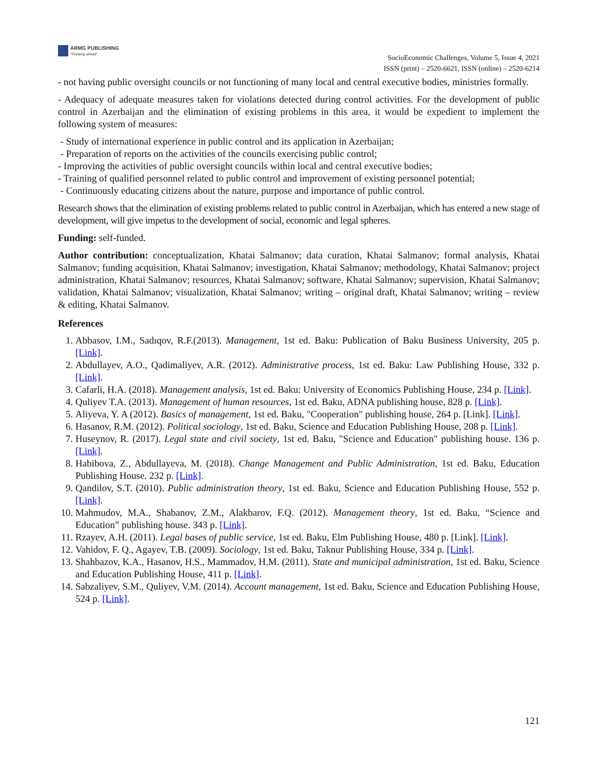ARMG PUBLISHING
"Thinking ahead"
SocioEconomic Challenges, Volume 5, Issue 4, 2021
ISSN (print) – 2520-6621, ISSN (online) – 2520-6214
- not having public oversight councils or not functioning of many local and central executive bodies, ministries formally.
- Adequacy of adequate measures taken for violations detected during control activities. For the development of public control in Azerbaijan and the elimination of existing problems in this area, it would be expedient to implement the following system of measures:
- Study of international experience in public control and its application in Azerbaijan;
- Preparation of reports on the activities of the councils exercising public control;
- Improving the activities of public oversight councils within local and central executive bodies;
- Training of qualified personnel related to public control and improvement of existing personnel potential;
- Continuously educating citizens about the nature, purpose and importance of public control.
Research shows that the elimination of existing problems related to public control in Azerbaijan, which has entered a new stage of development, will give impetus to the development of social, economic and legal spheres.
Funding: self-funded.
Author contribution: conceptualization, Khatai Salmanov; data curation, Khatai Salmanov; formal analysis, Khatai Salmanov; funding acquisition, Khatai Salmanov; investigation, Khatai Salmanov; methodology, Khatai Salmanov; project administration, Khatai Salmanov; resources, Khatai Salmanov; software, Khatai Salmanov; supervision, Khatai Salmanov; validation, Khatai Salmanov; visualization, Khatai Salmanov; writing – original draft, Khatai Salmanov; writing – review & editing, Khatai Salmanov.
References
1. Abbasov, I.M., Sadıqov, R.F.(2013). Management, 1st ed. Baku: Publication of Baku Business University, 205 p. [Link].
2. Abdullayev, A.O., Qadimaliyev, A.R. (2012). Administrative process, 1st ed. Baku: Law Publishing House, 332 p. [Link].
3. Cafarli, H.A. (2018). Management analysis, 1st ed. Baku: University of Economics Publishing House, 234 p. [Link].
4. Quliyev T.A. (2013). Management of human resources, 1st ed. Baku, ADNA publishing house, 828 p. [Link].
5. Aliyeva, Y. A (2012). Basics of management, 1st ed. Baku, "Cooperation" publishing house, 264 p. [Link]. [Link].
6. Hasanov, R.M. (2012). Political sociology, 1st ed. Baku, Science and Education Publishing House, 208 p. [Link].
7. Huseynov, R. (2017). Legal state and civil society, 1st ed. Baku, "Science and Education" publishing house. 136 p. [Link].
8. Habibova, Z., Abdullayeva, M. (2018). Change Management and Public Administration, 1st ed. Baku, Education Publishing House. 232 p. [Link].
9. Qandilov, S.T. (2010). Public administration theory, 1st ed. Baku, Science and Education Publishing House, 552 p. [Link].
10. Mahmudov, M.A., Shabanov, Z.M., Alakbarov, F.Q. (2012). Management theory, 1st ed. Baku, “Science and Education” publishing house. 343 p. [Link].
11. Rzayev, A.H. (2011). Legal bases of public service, 1st ed. Baku, Elm Publishing House, 480 p. [Link]. [Link].
12. Vahidov, F. Q., Agayev, T.B. (2009). Sociology, 1st ed. Baku, Taknur Publishing House, 334 p. [Link].
13. Shahbazov, K.A., Hasanov, H.S., Mammadov, H.M. (2011). State and municipal administration, 1st ed. Baku, Science and Education Publishing House, 411 p. [Link].
14. Sabzaliyev, S.M., Quliyev, V.M. (2014). Account management, 1st ed. Baku, Science and Education Publishing House, 524 p. [Link].
121